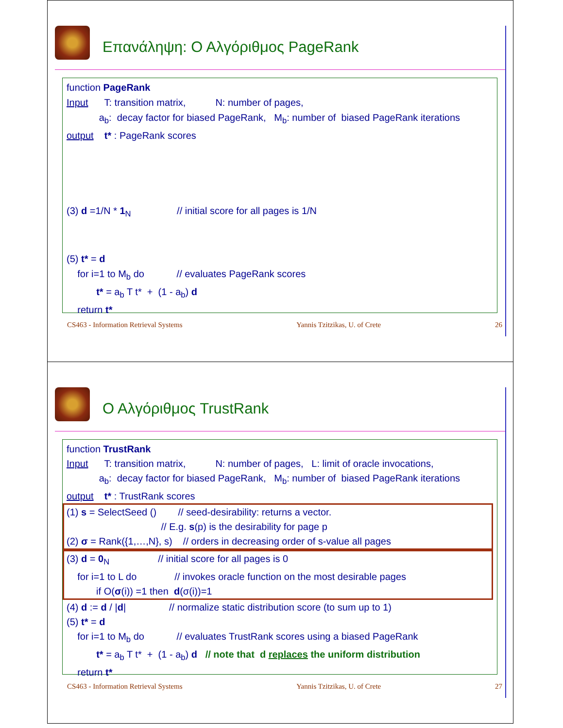Επανάληψη: Ο Αλγόριθμος PageRank
function PageRank
Input T: transition matrix, N: number of pages,
a<sub>b</sub>: decay factor for biased PageRank, M<sub>b</sub>: number of biased PageRank iterations
output t* : PageRank scores
(3) d =1/N * 1<sub>N</sub> // initial score for all pages is 1/N
(5) t* = d
for i=1 to M<sub>b</sub> do // evaluates PageRank scores
t* = a<sub>b</sub> T t* + (1 - a<sub>b</sub>) d
return t*
CS463 - Information Retrieval Systems Yannis Tzitzikas, U. of Crete 26
Ο Αλγόριθμος TrustRank
function TrustRank
Input T: transition matrix, N: number of pages, L: limit of oracle invocations,
a<sub>b</sub>: decay factor for biased PageRank, M<sub>b</sub>: number of biased PageRank iterations
output t* : TrustRank scores
(1) s = SelectSeed () // seed-desirability: returns a vector.
// E.g. s(p) is the desirability for page p
(2) σ = Rank({1,…,N}, s) // orders in decreasing order of s-value all pages
(3) d = 0<sub>N</sub> // initial score for all pages is 0
for i=1 to L do // invokes oracle function on the most desirable pages
if O(σ(i)) =1 then d(σ(i))=1
(4) d := d / |d| // normalize static distribution score (to sum up to 1)
(5) t* = d
for i=1 to M<sub>b</sub> do // evaluates TrustRank scores using a biased PageRank
t* = a<sub>b</sub> T t* + (1 - a<sub>b</sub>) d // note that d replaces the uniform distribution
return t*
CS463 - Information Retrieval Systems Yannis Tzitzikas, U. of Crete 27